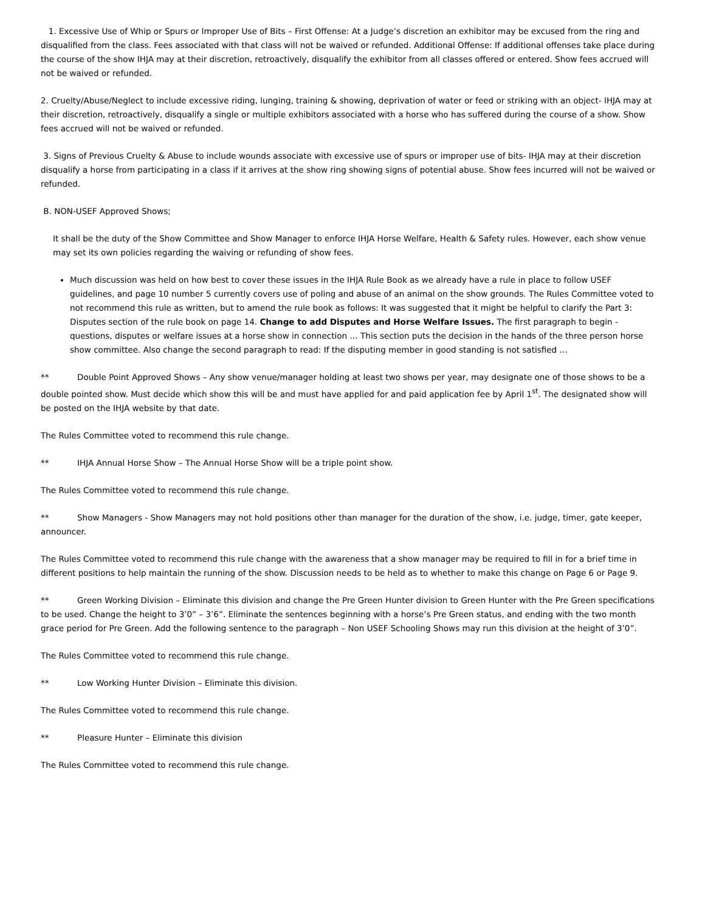1. Excessive Use of Whip or Spurs or Improper Use of Bits – First Offense: At a Judge’s discretion an exhibitor may be excused from the ring and disqualified from the class. Fees associated with that class will not be waived or refunded. Additional Offense: If additional offenses take place during the course of the show IHJA may at their discretion, retroactively, disqualify the exhibitor from all classes offered or entered. Show fees accrued will not be waived or refunded.
2. Cruelty/Abuse/Neglect to include excessive riding, lunging, training & showing, deprivation of water or feed or striking with an object- IHJA may at their discretion, retroactively, disqualify a single or multiple exhibitors associated with a horse who has suffered during the course of a show. Show fees accrued will not be waived or refunded.
3. Signs of Previous Cruelty & Abuse to include wounds associate with excessive use of spurs or improper use of bits- IHJA may at their discretion disqualify a horse from participating in a class if it arrives at the show ring showing signs of potential abuse. Show fees incurred will not be waived or refunded.
B. NON-USEF Approved Shows;
It shall be the duty of the Show Committee and Show Manager to enforce IHJA Horse Welfare, Health & Safety rules. However, each show venue may set its own policies regarding the waiving or refunding of show fees.
Much discussion was held on how best to cover these issues in the IHJA Rule Book as we already have a rule in place to follow USEF guidelines, and page 10 number 5 currently covers use of poling and abuse of an animal on the show grounds. The Rules Committee voted to not recommend this rule as written, but to amend the rule book as follows: It was suggested that it might be helpful to clarify the Part 3: Disputes section of the rule book on page 14. Change to add Disputes and Horse Welfare Issues. The first paragraph to begin - questions, disputes or welfare issues at a horse show in connection … This section puts the decision in the hands of the three person horse show committee. Also change the second paragraph to read: If the disputing member in good standing is not satisfied …
** Double Point Approved Shows – Any show venue/manager holding at least two shows per year, may designate one of those shows to be a double pointed show. Must decide which show this will be and must have applied for and paid application fee by April 1<sup>st</sup>. The designated show will be posted on the IHJA website by that date.
The Rules Committee voted to recommend this rule change.
** IHJA Annual Horse Show – The Annual Horse Show will be a triple point show.
The Rules Committee voted to recommend this rule change.
** Show Managers - Show Managers may not hold positions other than manager for the duration of the show, i.e. judge, timer, gate keeper, announcer.
The Rules Committee voted to recommend this rule change with the awareness that a show manager may be required to fill in for a brief time in different positions to help maintain the running of the show. Discussion needs to be held as to whether to make this change on Page 6 or Page 9.
** Green Working Division – Eliminate this division and change the Pre Green Hunter division to Green Hunter with the Pre Green specifications to be used. Change the height to 3’0” – 3’6”. Eliminate the sentences beginning with a horse’s Pre Green status, and ending with the two month grace period for Pre Green. Add the following sentence to the paragraph – Non USEF Schooling Shows may run this division at the height of 3’0”.
The Rules Committee voted to recommend this rule change.
** Low Working Hunter Division – Eliminate this division.
The Rules Committee voted to recommend this rule change.
** Pleasure Hunter – Eliminate this division
The Rules Committee voted to recommend this rule change.